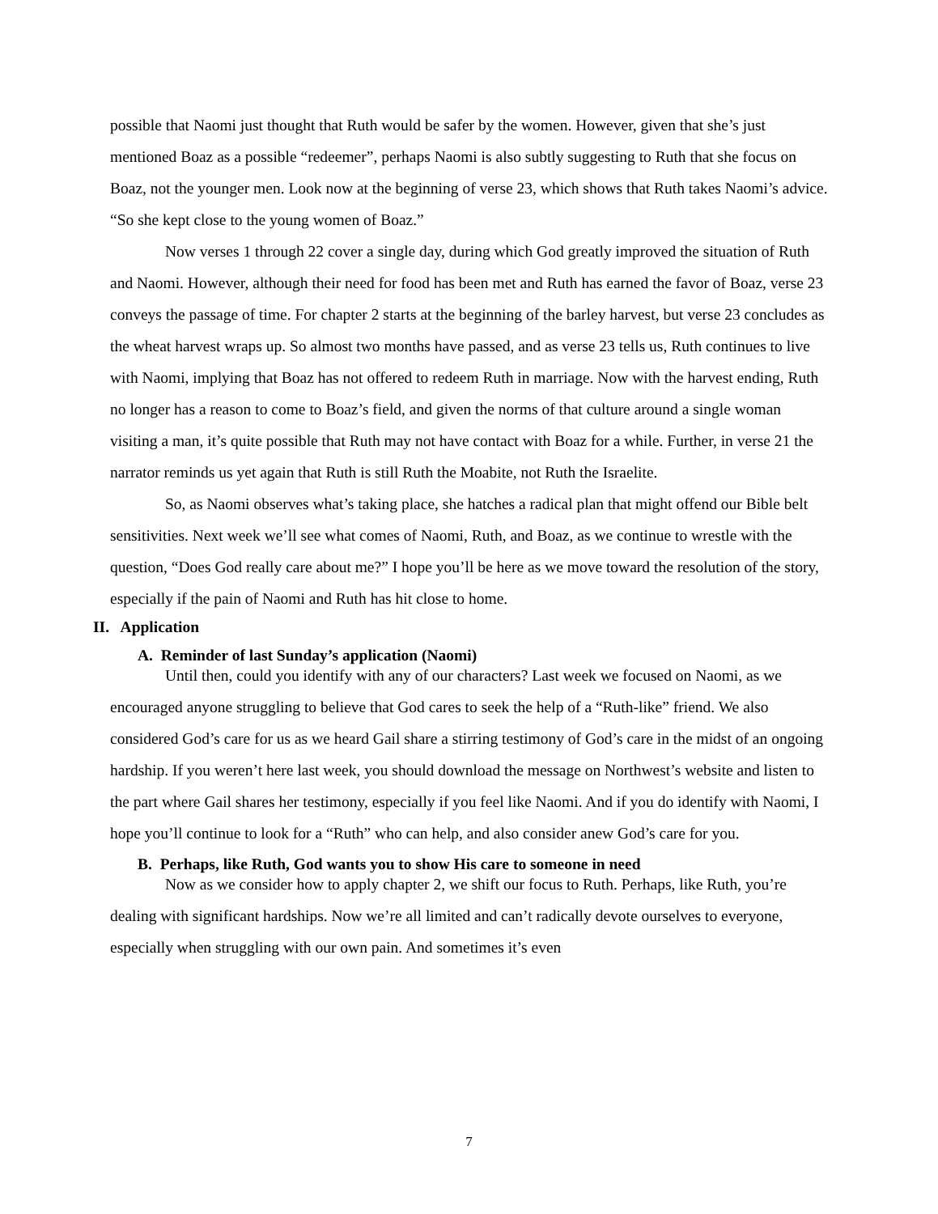possible that Naomi just thought that Ruth would be safer by the women. However, given that she’s just mentioned Boaz as a possible “redeemer”, perhaps Naomi is also subtly suggesting to Ruth that she focus on Boaz, not the younger men. Look now at the beginning of verse 23, which shows that Ruth takes Naomi’s advice. “So she kept close to the young women of Boaz.”
Now verses 1 through 22 cover a single day, during which God greatly improved the situation of Ruth and Naomi. However, although their need for food has been met and Ruth has earned the favor of Boaz, verse 23 conveys the passage of time. For chapter 2 starts at the beginning of the barley harvest, but verse 23 concludes as the wheat harvest wraps up. So almost two months have passed, and as verse 23 tells us, Ruth continues to live with Naomi, implying that Boaz has not offered to redeem Ruth in marriage. Now with the harvest ending, Ruth no longer has a reason to come to Boaz’s field, and given the norms of that culture around a single woman visiting a man, it’s quite possible that Ruth may not have contact with Boaz for a while. Further, in verse 21 the narrator reminds us yet again that Ruth is still Ruth the Moabite, not Ruth the Israelite.
So, as Naomi observes what’s taking place, she hatches a radical plan that might offend our Bible belt sensitivities. Next week we’ll see what comes of Naomi, Ruth, and Boaz, as we continue to wrestle with the question, “Does God really care about me?” I hope you’ll be here as we move toward the resolution of the story, especially if the pain of Naomi and Ruth has hit close to home.
II. Application
A. Reminder of last Sunday’s application (Naomi)
Until then, could you identify with any of our characters? Last week we focused on Naomi, as we encouraged anyone struggling to believe that God cares to seek the help of a “Ruth-like” friend. We also considered God’s care for us as we heard Gail share a stirring testimony of God’s care in the midst of an ongoing hardship. If you weren’t here last week, you should download the message on Northwest’s website and listen to the part where Gail shares her testimony, especially if you feel like Naomi. And if you do identify with Naomi, I hope you’ll continue to look for a “Ruth” who can help, and also consider anew God’s care for you.
B. Perhaps, like Ruth, God wants you to show His care to someone in need
Now as we consider how to apply chapter 2, we shift our focus to Ruth. Perhaps, like Ruth, you’re dealing with significant hardships. Now we’re all limited and can’t radically devote ourselves to everyone, especially when struggling with our own pain. And sometimes it’s even
7